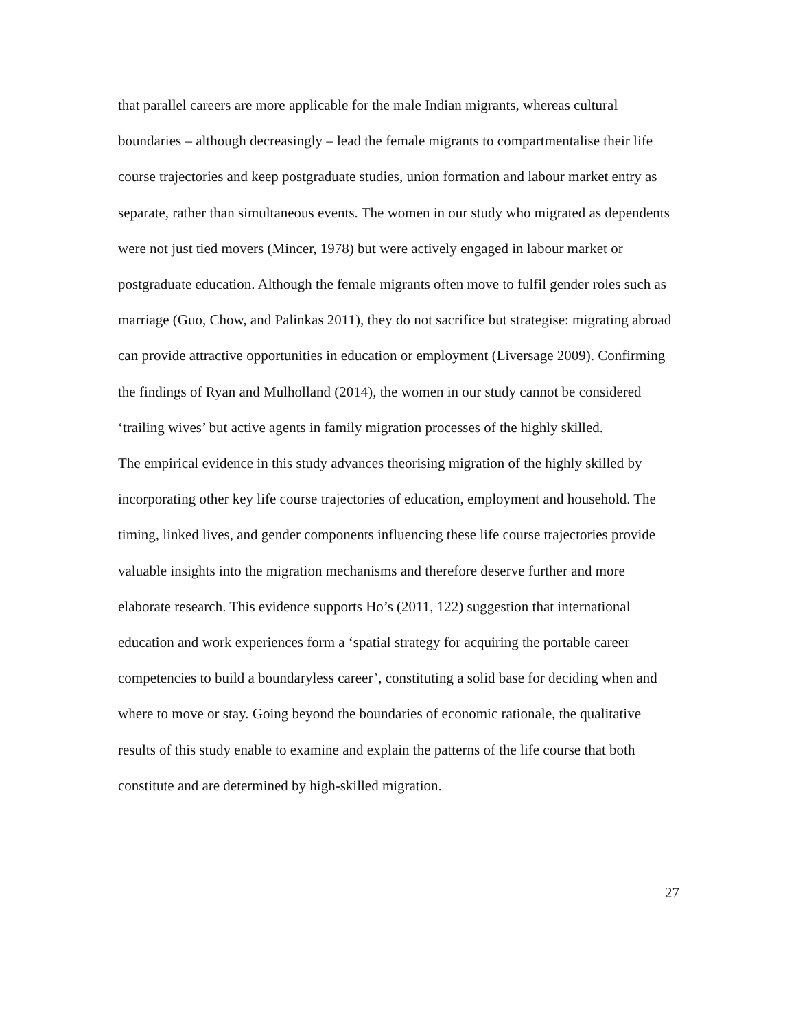that parallel careers are more applicable for the male Indian migrants, whereas cultural boundaries – although decreasingly – lead the female migrants to compartmentalise their life course trajectories and keep postgraduate studies, union formation and labour market entry as separate, rather than simultaneous events. The women in our study who migrated as dependents were not just tied movers (Mincer, 1978) but were actively engaged in labour market or postgraduate education. Although the female migrants often move to fulfil gender roles such as marriage (Guo, Chow, and Palinkas 2011), they do not sacrifice but strategise: migrating abroad can provide attractive opportunities in education or employment (Liversage 2009). Confirming the findings of Ryan and Mulholland (2014), the women in our study cannot be considered ‘trailing wives’ but active agents in family migration processes of the highly skilled.
The empirical evidence in this study advances theorising migration of the highly skilled by incorporating other key life course trajectories of education, employment and household. The timing, linked lives, and gender components influencing these life course trajectories provide valuable insights into the migration mechanisms and therefore deserve further and more elaborate research. This evidence supports Ho’s (2011, 122) suggestion that international education and work experiences form a ‘spatial strategy for acquiring the portable career competencies to build a boundaryless career’, constituting a solid base for deciding when and where to move or stay. Going beyond the boundaries of economic rationale, the qualitative results of this study enable to examine and explain the patterns of the life course that both constitute and are determined by high-skilled migration.
27